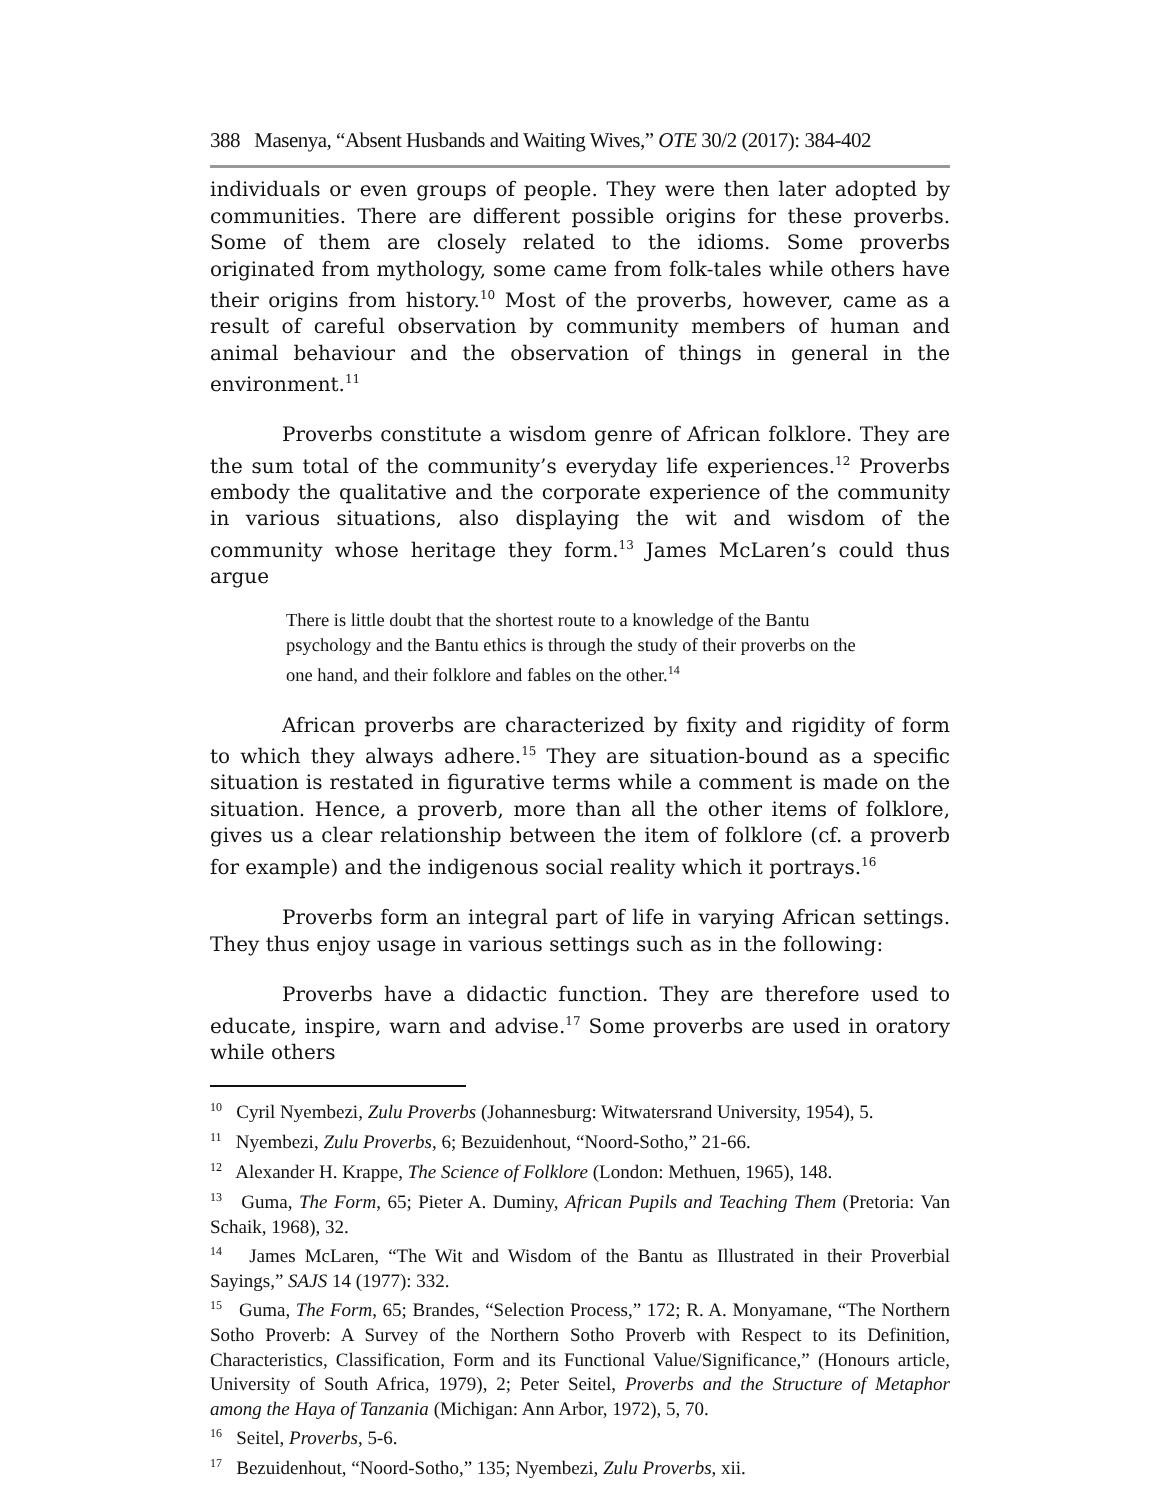388 Masenya, “Absent Husbands and Waiting Wives,” OTE 30/2 (2017): 384-402
individuals or even groups of people. They were then later adopted by communities. There are different possible origins for these proverbs. Some of them are closely related to the idioms. Some proverbs originated from mythology, some came from folk-tales while others have their origins from history.<sup>10</sup> Most of the proverbs, however, came as a result of careful observation by community members of human and animal behaviour and the observation of things in general in the environment.<sup>11</sup>
Proverbs constitute a wisdom genre of African folklore. They are the sum total of the community’s everyday life experiences.<sup>12</sup> Proverbs embody the qualitative and the corporate experience of the community in various situations, also displaying the wit and wisdom of the community whose heritage they form.<sup>13</sup> James McLaren’s could thus argue
There is little doubt that the shortest route to a knowledge of the Bantu psychology and the Bantu ethics is through the study of their proverbs on the one hand, and their folklore and fables on the other.<sup>14</sup>
African proverbs are characterized by fixity and rigidity of form to which they always adhere.<sup>15</sup> They are situation-bound as a specific situation is restated in figurative terms while a comment is made on the situation. Hence, a proverb, more than all the other items of folklore, gives us a clear relationship between the item of folklore (cf. a proverb for example) and the indigenous social reality which it portrays.<sup>16</sup>
Proverbs form an integral part of life in varying African settings. They thus enjoy usage in various settings such as in the following:
Proverbs have a didactic function. They are therefore used to educate, inspire, warn and advise.<sup>17</sup> Some proverbs are used in oratory while others
<sup>10</sup> Cyril Nyembezi, Zulu Proverbs (Johannesburg: Witwatersrand University, 1954), 5.
<sup>11</sup> Nyembezi, Zulu Proverbs, 6; Bezuidenhout, “Noord-Sotho,” 21-66.
<sup>12</sup> Alexander H. Krappe, The Science of Folklore (London: Methuen, 1965), 148.
<sup>13</sup> Guma, The Form, 65; Pieter A. Duminy, African Pupils and Teaching Them (Pretoria: Van Schaik, 1968), 32.
<sup>14</sup> James McLaren, “The Wit and Wisdom of the Bantu as Illustrated in their Proverbial Sayings,” SAJS 14 (1977): 332.
<sup>15</sup> Guma, The Form, 65; Brandes, “Selection Process,” 172; R. A. Monyamane, “The Northern Sotho Proverb: A Survey of the Northern Sotho Proverb with Respect to its Definition, Characteristics, Classification, Form and its Functional Value/Significance,” (Honours article, University of South Africa, 1979), 2; Peter Seitel, Proverbs and the Structure of Metaphor among the Haya of Tanzania (Michigan: Ann Arbor, 1972), 5, 70.
<sup>16</sup> Seitel, Proverbs, 5-6.
<sup>17</sup> Bezuidenhout, “Noord-Sotho,” 135; Nyembezi, Zulu Proverbs, xii.